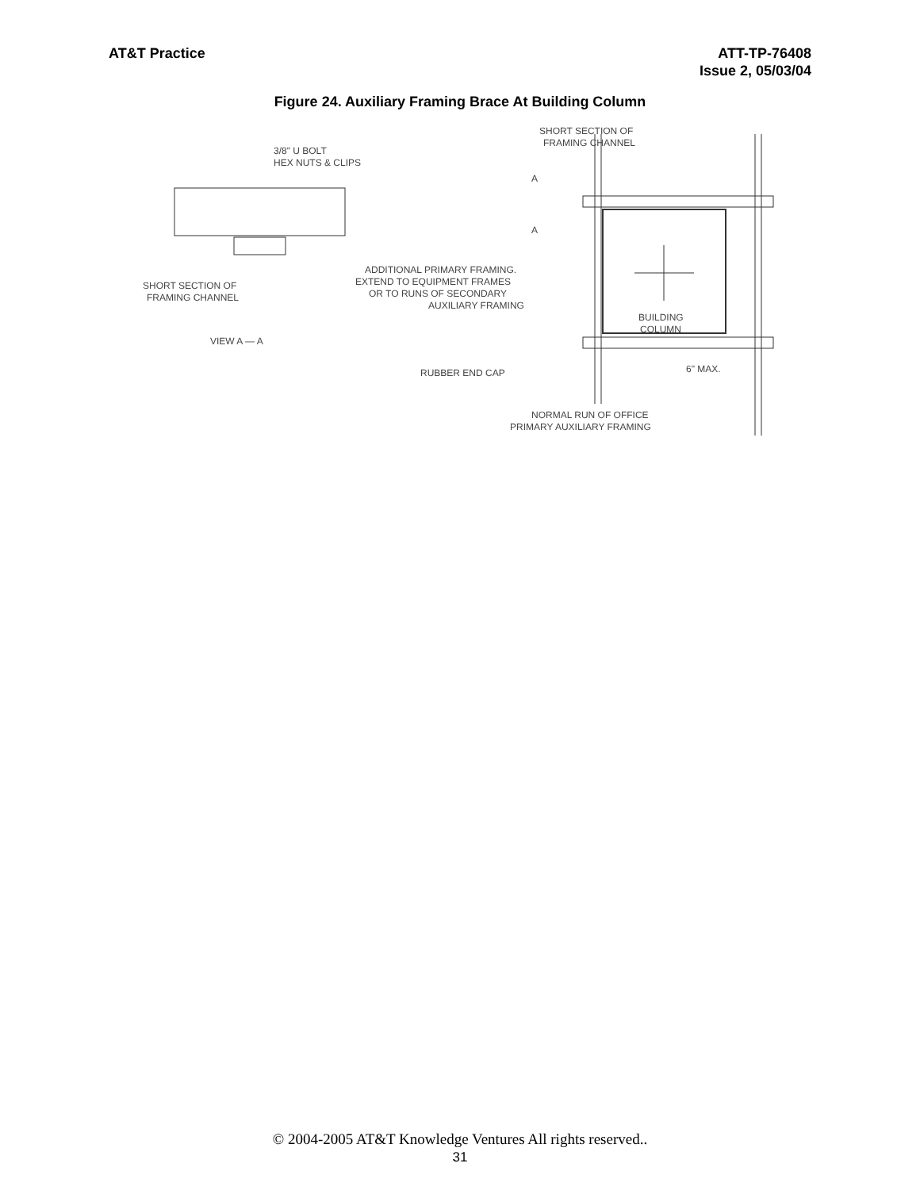AT&T Practice ATT-TP-76408
Issue 2, 05/03/04
Figure 24. Auxiliary Framing Brace At Building Column
3/8" U BOLT
HEX NUTS & CLIPS
SHORT SECTION OF
FRAMING CHANNEL
VIEW A — A
SHORT SECTION OF
FRAMING CHANNEL
A
A
ADDITIONAL PRIMARY FRAMING.
EXTEND TO EQUIPMENT FRAMES
OR TO RUNS OF SECONDARY
AUXILIARY FRAMING
BUILDING
COLUMN
RUBBER END CAP
6" MAX.
NORMAL RUN OF OFFICE
PRIMARY AUXILIARY FRAMING
© 2004-2005 AT&T Knowledge Ventures All rights reserved..
31